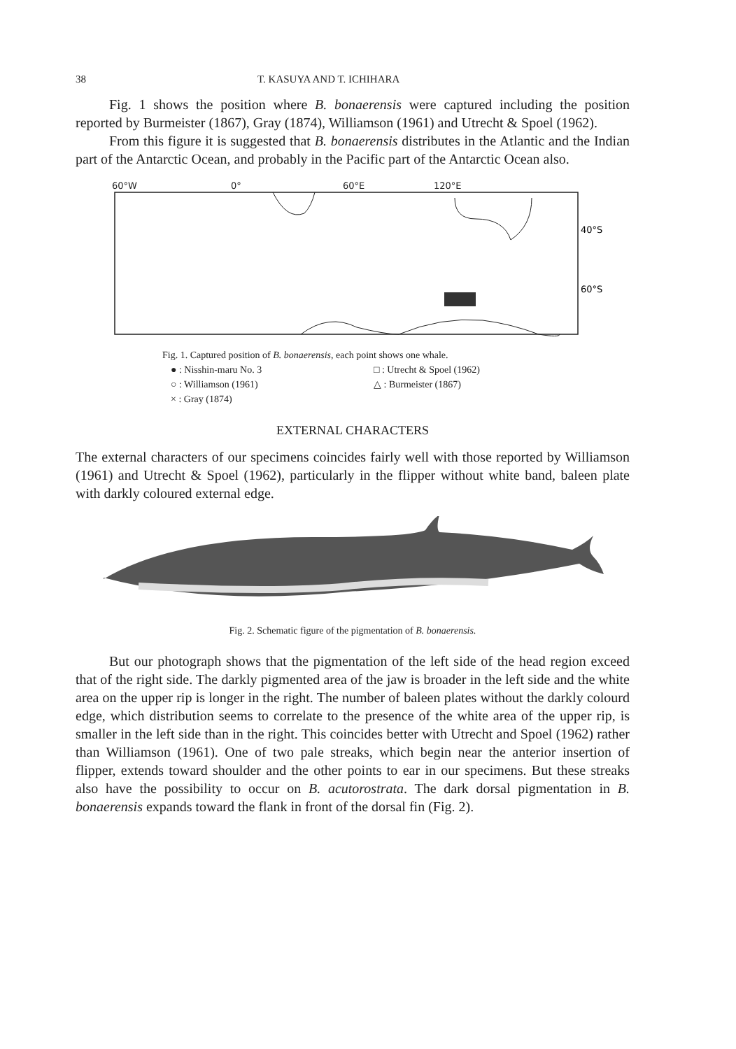38 T. KASUYA AND T. ICHIHARA
Fig. 1 shows the position where B. bonaerensis were captured including the position reported by Burmeister (1867), Gray (1874), Williamson (1961) and Utrecht & Spoel (1962).
From this figure it is suggested that B. bonaerensis distributes in the Atlantic and the Indian part of the Antarctic Ocean, and probably in the Pacific part of the Antarctic Ocean also.
60°W 0° 60°E 120°E
40°S
60°S
Fig. 1. Captured position of B. bonaerensis, each point shows one whale.
● : Nisshin-maru No. 3 □ : Utrecht & Spoel (1962) ○ : Williamson (1961) △ : Burmeister (1867) × : Gray (1874)
EXTERNAL CHARACTERS
The external characters of our specimens coincides fairly well with those reported by Williamson (1961) and Utrecht & Spoel (1962), particularly in the flipper without white band, baleen plate with darkly coloured external edge.
Fig. 2. Schematic figure of the pigmentation of B. bonaerensis.
But our photograph shows that the pigmentation of the left side of the head region exceed that of the right side. The darkly pigmented area of the jaw is broader in the left side and the white area on the upper rip is longer in the right. The number of baleen plates without the darkly colourd edge, which distribution seems to correlate to the presence of the white area of the upper rip, is smaller in the left side than in the right. This coincides better with Utrecht and Spoel (1962) rather than Williamson (1961). One of two pale streaks, which begin near the anterior insertion of flipper, extends toward shoulder and the other points to ear in our specimens. But these streaks also have the possibility to occur on B. acutorostrata. The dark dorsal pigmentation in B. bonaerensis expands toward the flank in front of the dorsal fin (Fig. 2).